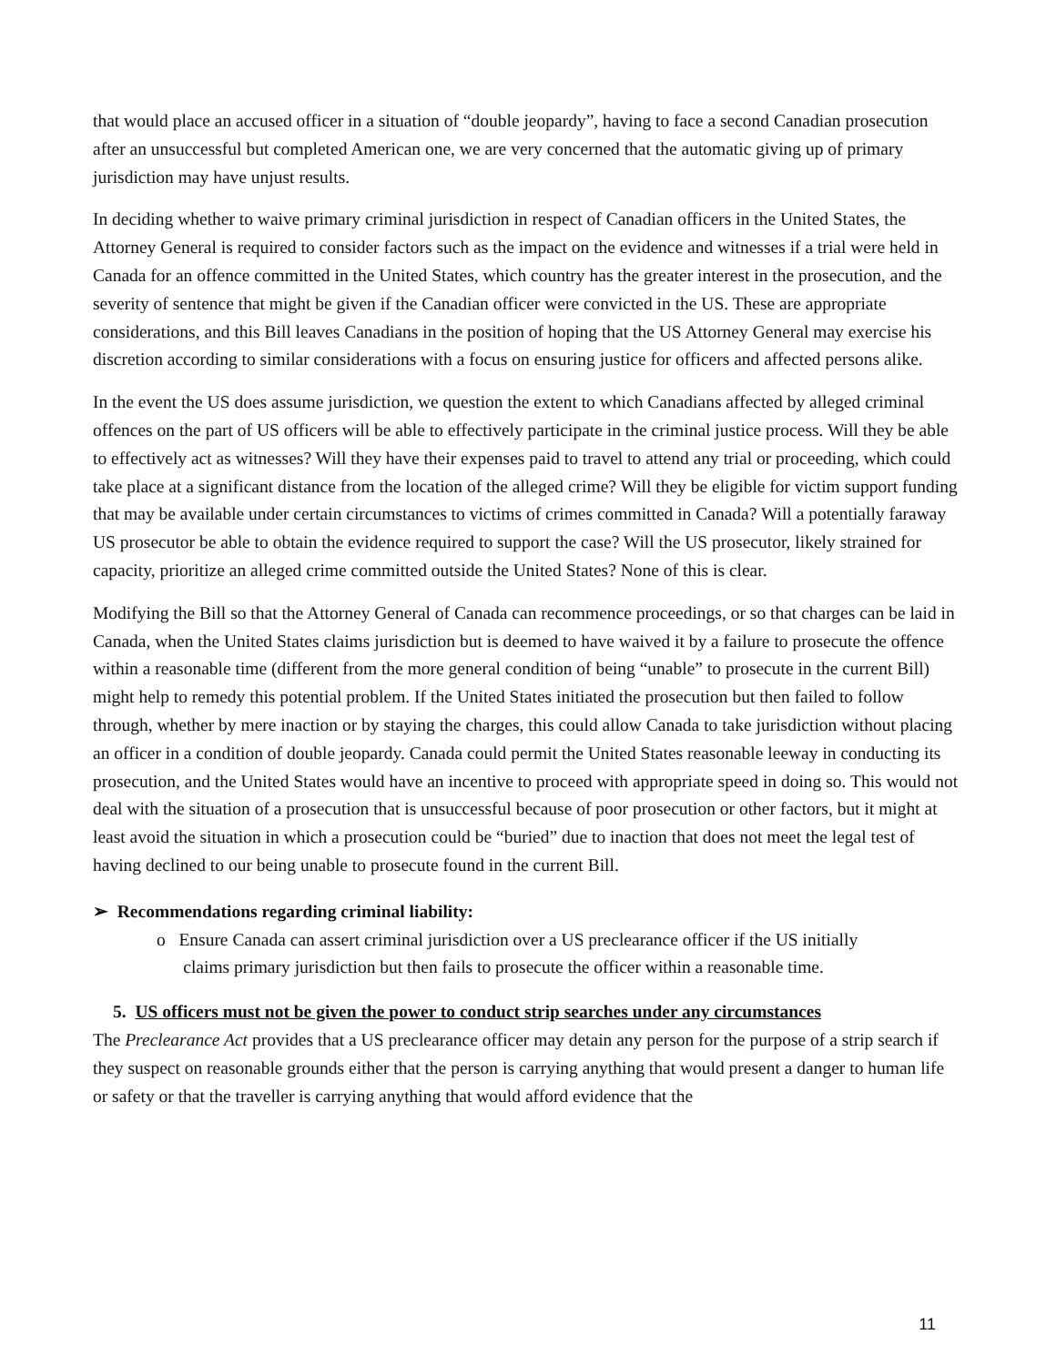that would place an accused officer in a situation of “double jeopardy”, having to face a second Canadian prosecution after an unsuccessful but completed American one, we are very concerned that the automatic giving up of primary jurisdiction may have unjust results.
In deciding whether to waive primary criminal jurisdiction in respect of Canadian officers in the United States, the Attorney General is required to consider factors such as the impact on the evidence and witnesses if a trial were held in Canada for an offence committed in the United States, which country has the greater interest in the prosecution, and the severity of sentence that might be given if the Canadian officer were convicted in the US. These are appropriate considerations, and this Bill leaves Canadians in the position of hoping that the US Attorney General may exercise his discretion according to similar considerations with a focus on ensuring justice for officers and affected persons alike.
In the event the US does assume jurisdiction, we question the extent to which Canadians affected by alleged criminal offences on the part of US officers will be able to effectively participate in the criminal justice process. Will they be able to effectively act as witnesses? Will they have their expenses paid to travel to attend any trial or proceeding, which could take place at a significant distance from the location of the alleged crime? Will they be eligible for victim support funding that may be available under certain circumstances to victims of crimes committed in Canada? Will a potentially faraway US prosecutor be able to obtain the evidence required to support the case? Will the US prosecutor, likely strained for capacity, prioritize an alleged crime committed outside the United States? None of this is clear.
Modifying the Bill so that the Attorney General of Canada can recommence proceedings, or so that charges can be laid in Canada, when the United States claims jurisdiction but is deemed to have waived it by a failure to prosecute the offence within a reasonable time (different from the more general condition of being “unable” to prosecute in the current Bill) might help to remedy this potential problem. If the United States initiated the prosecution but then failed to follow through, whether by mere inaction or by staying the charges, this could allow Canada to take jurisdiction without placing an officer in a condition of double jeopardy. Canada could permit the United States reasonable leeway in conducting its prosecution, and the United States would have an incentive to proceed with appropriate speed in doing so. This would not deal with the situation of a prosecution that is unsuccessful because of poor prosecution or other factors, but it might at least avoid the situation in which a prosecution could be “buried” due to inaction that does not meet the legal test of having declined to our being unable to prosecute found in the current Bill.
➢ Recommendations regarding criminal liability:
o Ensure Canada can assert criminal jurisdiction over a US preclearance officer if the US initially
claims primary jurisdiction but then fails to prosecute the officer within a reasonable time.
5. US officers must not be given the power to conduct strip searches under any circumstances
The Preclearance Act provides that a US preclearance officer may detain any person for the purpose of a strip search if they suspect on reasonable grounds either that the person is carrying anything that would present a danger to human life or safety or that the traveller is carrying anything that would afford evidence that the
11